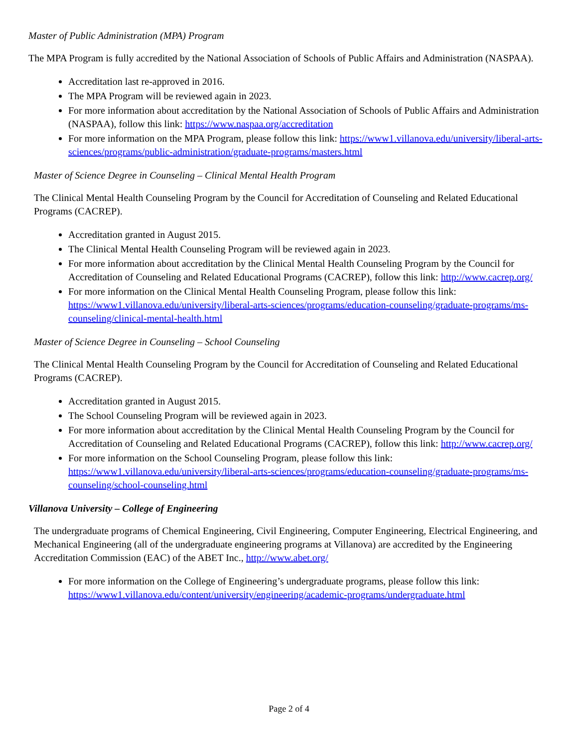Master of Public Administration (MPA) Program
The MPA Program is fully accredited by the National Association of Schools of Public Affairs and Administration (NASPAA).
Accreditation last re-approved in 2016.
The MPA Program will be reviewed again in 2023.
For more information about accreditation by the National Association of Schools of Public Affairs and Administration (NASPAA), follow this link: https://www.naspaa.org/accreditation
For more information on the MPA Program, please follow this link: https://www1.villanova.edu/university/liberal-arts-sciences/programs/public-administration/graduate-programs/masters.html
Master of Science Degree in Counseling – Clinical Mental Health Program
The Clinical Mental Health Counseling Program by the Council for Accreditation of Counseling and Related Educational Programs (CACREP).
Accreditation granted in August 2015.
The Clinical Mental Health Counseling Program will be reviewed again in 2023.
For more information about accreditation by the Clinical Mental Health Counseling Program by the Council for Accreditation of Counseling and Related Educational Programs (CACREP), follow this link: http://www.cacrep.org/
For more information on the Clinical Mental Health Counseling Program, please follow this link: https://www1.villanova.edu/university/liberal-arts-sciences/programs/education-counseling/graduate-programs/ms-counseling/clinical-mental-health.html
Master of Science Degree in Counseling – School Counseling
The Clinical Mental Health Counseling Program by the Council for Accreditation of Counseling and Related Educational Programs (CACREP).
Accreditation granted in August 2015.
The School Counseling Program will be reviewed again in 2023.
For more information about accreditation by the Clinical Mental Health Counseling Program by the Council for Accreditation of Counseling and Related Educational Programs (CACREP), follow this link: http://www.cacrep.org/
For more information on the School Counseling Program, please follow this link: https://www1.villanova.edu/university/liberal-arts-sciences/programs/education-counseling/graduate-programs/ms-counseling/school-counseling.html
Villanova University – College of Engineering
The undergraduate programs of Chemical Engineering, Civil Engineering, Computer Engineering, Electrical Engineering, and Mechanical Engineering (all of the undergraduate engineering programs at Villanova) are accredited by the Engineering Accreditation Commission (EAC) of the ABET Inc., http://www.abet.org/
For more information on the College of Engineering’s undergraduate programs, please follow this link: https://www1.villanova.edu/content/university/engineering/academic-programs/undergraduate.html
Page 2 of 4